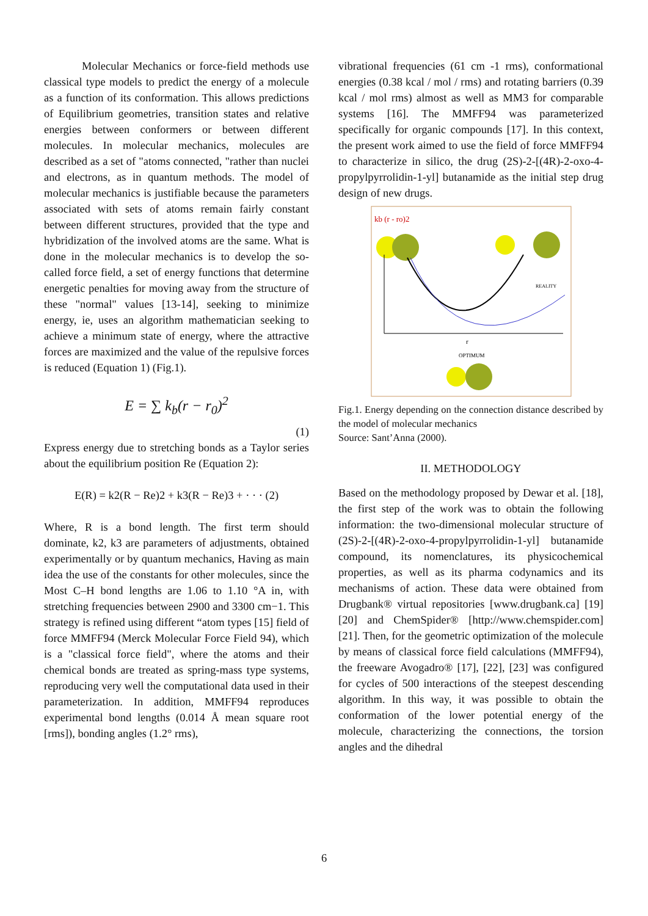Molecular Mechanics or force-field methods use classical type models to predict the energy of a molecule as a function of its conformation. This allows predictions of Equilibrium geometries, transition states and relative energies between conformers or between different molecules. In molecular mechanics, molecules are described as a set of "atoms connected, "rather than nuclei and electrons, as in quantum methods. The model of molecular mechanics is justifiable because the parameters associated with sets of atoms remain fairly constant between different structures, provided that the type and hybridization of the involved atoms are the same. What is done in the molecular mechanics is to develop the so-called force field, a set of energy functions that determine energetic penalties for moving away from the structure of these "normal" values [13-14], seeking to minimize energy, ie, uses an algorithm mathematician seeking to achieve a minimum state of energy, where the attractive forces are maximized and the value of the repulsive forces is reduced (Equation 1) (Fig.1).
E = ∑ k<sub>b</sub>(r − r<sub>0</sub>)<sup>2</sup>
(1)
Express energy due to stretching bonds as a Taylor series about the equilibrium position Re (Equation 2):
E(R) = k2(R − Re)2 + k3(R − Re)3 + · · · (2)
Where, R is a bond length. The first term should dominate, k2, k3 are parameters of adjustments, obtained experimentally or by quantum mechanics, Having as main idea the use of the constants for other molecules, since the Most C–H bond lengths are 1.06 to 1.10 °A in, with stretching frequencies between 2900 and 3300 cm−1. This strategy is refined using different “atom types [15] field of force MMFF94 (Merck Molecular Force Field 94), which is a "classical force field", where the atoms and their chemical bonds are treated as spring-mass type systems, reproducing very well the computational data used in their parameterization. In addition, MMFF94 reproduces experimental bond lengths (0.014 Å mean square root [rms]), bonding angles (1.2° rms),
vibrational frequencies (61 cm -1 rms), conformational energies (0.38 kcal / mol / rms) and rotating barriers (0.39 kcal / mol rms) almost as well as MM3 for comparable systems [16]. The MMFF94 was parameterized specifically for organic compounds [17]. In this context, the present work aimed to use the field of force MMFF94 to characterize in silico, the drug (2S)-2-[(4R)-2-oxo-4-propylpyrrolidin-1-yl] butanamide as the initial step drug design of new drugs.
kb (r - ro)2
REALITY
r
OPTIMUM
Fig.1. Energy depending on the connection distance described by the model of molecular mechanics
Source: Sant’Anna (2000).
II. METHODOLOGY
Based on the methodology proposed by Dewar et al. [18], the first step of the work was to obtain the following information: the two-dimensional molecular structure of (2S)-2-[(4R)-2-oxo-4-propylpyrrolidin-1-yl] butanamide compound, its nomenclatures, its physicochemical properties, as well as its pharma codynamics and its mechanisms of action. These data were obtained from Drugbank® virtual repositories [www.drugbank.ca] [19] [20] and ChemSpider® [http://www.chemspider.com] [21]. Then, for the geometric optimization of the molecule by means of classical force field calculations (MMFF94), the freeware Avogadro® [17], [22], [23] was configured for cycles of 500 interactions of the steepest descending algorithm. In this way, it was possible to obtain the conformation of the lower potential energy of the molecule, characterizing the connections, the torsion angles and the dihedral
6